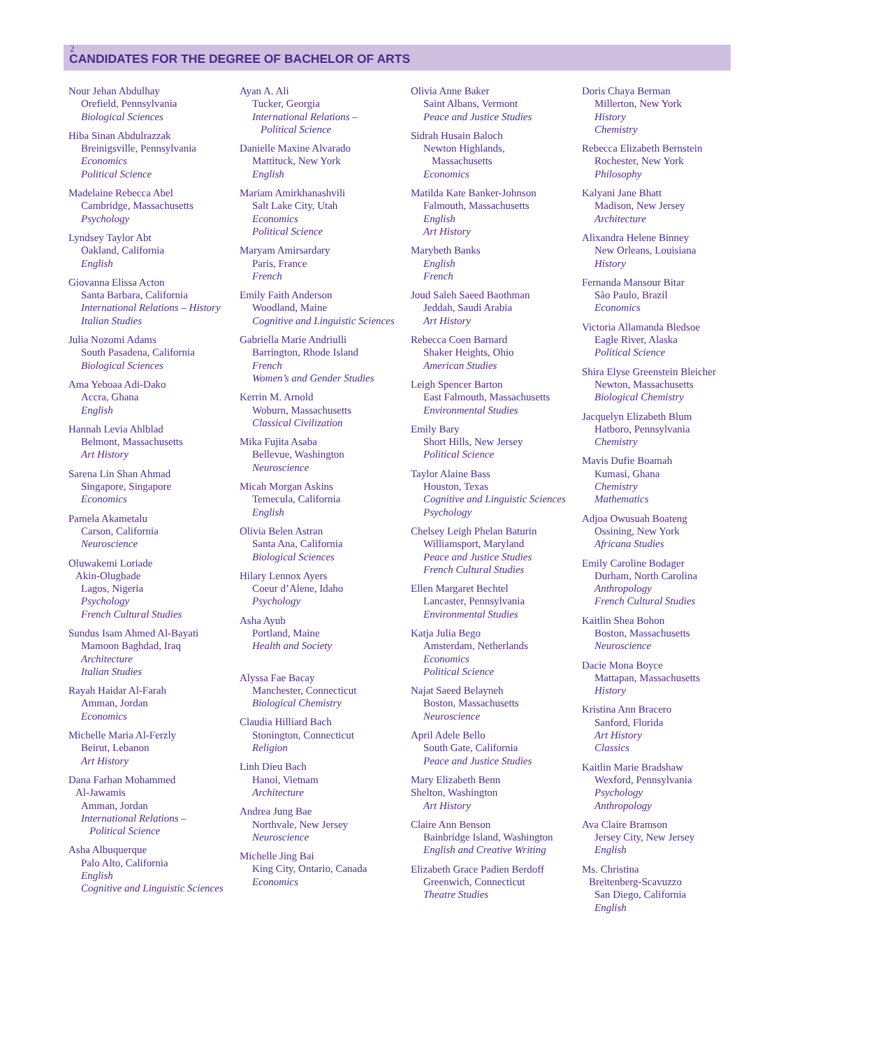2
CANDIDATES FOR THE DEGREE OF BACHELOR OF ARTS
Nour Jehan Abdulhay
Orefield, Pennsylvania
Biological Sciences
Hiba Sinan Abdulrazzak
Breinigsville, Pennsylvania
Economics
Political Science
Madelaine Rebecca Abel
Cambridge, Massachusetts
Psychology
Lyndsey Taylor Abt
Oakland, California
English
Giovanna Elissa Acton
Santa Barbara, California
International Relations – History
Italian Studies
Julia Nozomi Adams
South Pasadena, California
Biological Sciences
Ama Yeboaa Adi-Dako
Accra, Ghana
English
Hannah Levia Ahlblad
Belmont, Massachusetts
Art History
Sarena Lin Shan Ahmad
Singapore, Singapore
Economics
Pamela Akametalu
Carson, California
Neuroscience
Oluwakemi Loriade
Akin-Olugbade
Lagos, Nigeria
Psychology
French Cultural Studies
Sundus Isam Ahmed Al-Bayati
Mamoon Baghdad, Iraq
Architecture
Italian Studies
Rayah Haidar Al-Farah
Amman, Jordan
Economics
Michelle Maria Al-Ferzly
Beirut, Lebanon
Art History
Dana Farhan Mohammed
Al-Jawamis
Amman, Jordan
International Relations –
Political Science
Asha Albuquerque
Palo Alto, California
English
Cognitive and Linguistic Sciences
Ayan A. Ali
Tucker, Georgia
International Relations –
Political Science
Danielle Maxine Alvarado
Mattituck, New York
English
Mariam Amirkhanashvili
Salt Lake City, Utah
Economics
Political Science
Maryam Amirsardary
Paris, France
French
Emily Faith Anderson
Woodland, Maine
Cognitive and Linguistic Sciences
Gabriella Marie Andriulli
Barrington, Rhode Island
French
Women’s and Gender Studies
Kerrin M. Arnold
Woburn, Massachusetts
Classical Civilization
Mika Fujita Asaba
Bellevue, Washington
Neuroscience
Micah Morgan Askins
Temecula, California
English
Olivia Belen Astran
Santa Ana, California
Biological Sciences
Hilary Lennox Ayers
Coeur d’Alene, Idaho
Psychology
Asha Ayub
Portland, Maine
Health and Society
Alyssa Fae Bacay
Manchester, Connecticut
Biological Chemistry
Claudia Hilliard Bach
Stonington, Connecticut
Religion
Linh Dieu Bach
Hanoi, Vietnam
Architecture
Andrea Jung Bae
Northvale, New Jersey
Neuroscience
Michelle Jing Bai
King City, Ontario, Canada
Economics
Olivia Anne Baker
Saint Albans, Vermont
Peace and Justice Studies
Sidrah Husain Baloch
Newton Highlands,
Massachusetts
Economics
Matilda Kate Banker-Johnson
Falmouth, Massachusetts
English
Art History
Marybeth Banks
English
French
Joud Saleh Saeed Baothman
Jeddah, Saudi Arabia
Art History
Rebecca Coen Barnard
Shaker Heights, Ohio
American Studies
Leigh Spencer Barton
East Falmouth, Massachusetts
Environmental Studies
Emily Bary
Short Hills, New Jersey
Political Science
Taylor Alaine Bass
Houston, Texas
Cognitive and Linguistic Sciences
Psychology
Chelsey Leigh Phelan Baturin
Williamsport, Maryland
Peace and Justice Studies
French Cultural Studies
Ellen Margaret Bechtel
Lancaster, Pennsylvania
Environmental Studies
Katja Julia Bego
Amsterdam, Netherlands
Economics
Political Science
Najat Saeed Belayneh
Boston, Massachusetts
Neuroscience
April Adele Bello
South Gate, California
Peace and Justice Studies
Mary Elizabeth Benn
Shelton, Washington
Art History
Claire Ann Benson
Bainbridge Island, Washington
English and Creative Writing
Elizabeth Grace Padien Berdoff
Greenwich, Connecticut
Theatre Studies
Doris Chaya Berman
Millerton, New York
History
Chemistry
Rebecca Elizabeth Bernstein
Rochester, New York
Philosophy
Kalyani Jane Bhatt
Madison, New Jersey
Architecture
Alixandra Helene Binney
New Orleans, Louisiana
History
Fernanda Mansour Bitar
São Paulo, Brazil
Economics
Victoria Allamanda Bledsoe
Eagle River, Alaska
Political Science
Shira Elyse Greenstein Bleicher
Newton, Massachusetts
Biological Chemistry
Jacquelyn Elizabeth Blum
Hatboro, Pennsylvania
Chemistry
Mavis Dufie Boamah
Kumasi, Ghana
Chemistry
Mathematics
Adjoa Owusuah Boateng
Ossining, New York
Africana Studies
Emily Caroline Bodager
Durham, North Carolina
Anthropology
French Cultural Studies
Kaitlin Shea Bohon
Boston, Massachusetts
Neuroscience
Dacie Mona Boyce
Mattapan, Massachusetts
History
Kristina Ann Bracero
Sanford, Florida
Art History
Classics
Kaitlin Marie Bradshaw
Wexford, Pennsylvania
Psychology
Anthropology
Ava Claire Bramson
Jersey City, New Jersey
English
Ms. Christina
Breitenberg-Scavuzzo
San Diego, California
English